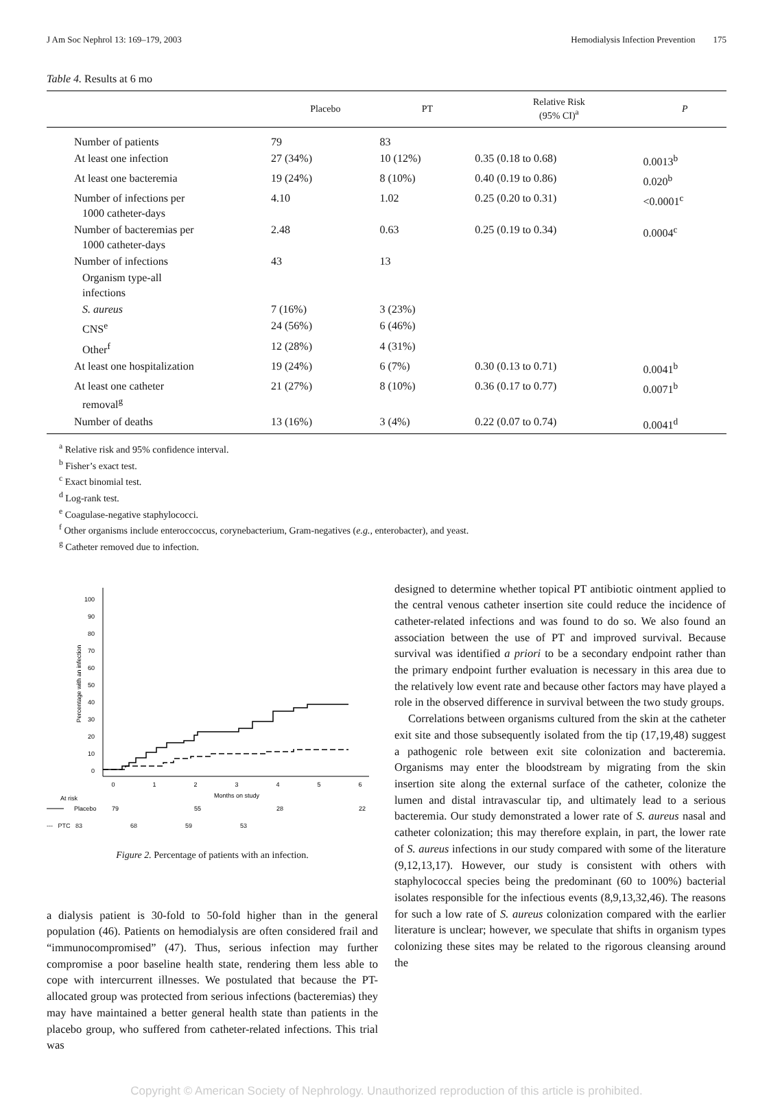J Am Soc Nephrol 13: 169–179, 2003 Hemodialysis Infection Prevention 175
Table 4. Results at 6 mo
| | Placebo | PT | Relative Risk (95% CI)<sup>a</sup> | P |
| --- | --- | --- | --- | --- |
| Number of patients | 79 | 83 | | |
| At least one infection | 27 (34%) | 10 (12%) | 0.35 (0.18 to 0.68) | 0.0013<sup>b</sup> |
| At least one bacteremia | 19 (24%) | 8 (10%) | 0.40 (0.19 to 0.86) | 0.020<sup>b</sup> |
| Number of infections per 1000 catheter-days | 4.10 | 1.02 | 0.25 (0.20 to 0.31) | <0.0001<sup>c</sup> |
| Number of bacteremias per 1000 catheter-days | 2.48 | 0.63 | 0.25 (0.19 to 0.34) | 0.0004<sup>c</sup> |
| Number of infections | 43 | 13 | | |
| Organism type-all infections | | | | |
| S. aureus | 7 (16%) | 3 (23%) | | |
| CNS<sup>e</sup> | 24 (56%) | 6 (46%) | | |
| Other<sup>f</sup> | 12 (28%) | 4 (31%) | | |
| At least one hospitalization | 19 (24%) | 6 (7%) | 0.30 (0.13 to 0.71) | 0.0041<sup>b</sup> |
| At least one catheter removal<sup>g</sup> | 21 (27%) | 8 (10%) | 0.36 (0.17 to 0.77) | 0.0071<sup>b</sup> |
| Number of deaths | 13 (16%) | 3 (4%) | 0.22 (0.07 to 0.74) | 0.0041<sup>d</sup> |
<sup>a</sup> Relative risk and 95% confidence interval.
<sup>b</sup> Fisher’s exact test.
<sup>c</sup> Exact binomial test.
<sup>d</sup> Log-rank test.
<sup>e</sup> Coagulase-negative staphylococci.
<sup>f</sup> Other organisms include enteroccoccus, corynebacterium, Gram-negatives (e.g., enterobacter), and yeast.
<sup>g</sup> Catheter removed due to infection.
100
90
80
70
60
50
40
30
20
10
0
Percentage with an infection
0
1
2
3
4
5
6
Months on study
At risk
Placebo
79
55
28
22
--- PTC 83 68 59 53
Figure 2. Percentage of patients with an infection.
a dialysis patient is 30-fold to 50-fold higher than in the general population (46). Patients on hemodialysis are often considered frail and “immunocompromised” (47). Thus, serious infection may further compromise a poor baseline health state, rendering them less able to cope with intercurrent illnesses. We postulated that because the PT-allocated group was protected from serious infections (bacteremias) they may have maintained a better general health state than patients in the placebo group, who suffered from catheter-related infections. This trial was
designed to determine whether topical PT antibiotic ointment applied to the central venous catheter insertion site could reduce the incidence of catheter-related infections and was found to do so. We also found an association between the use of PT and improved survival. Because survival was identified a priori to be a secondary endpoint rather than the primary endpoint further evaluation is necessary in this area due to the relatively low event rate and because other factors may have played a role in the observed difference in survival between the two study groups.
Correlations between organisms cultured from the skin at the catheter exit site and those subsequently isolated from the tip (17,19,48) suggest a pathogenic role between exit site colonization and bacteremia. Organisms may enter the bloodstream by migrating from the skin insertion site along the external surface of the catheter, colonize the lumen and distal intravascular tip, and ultimately lead to a serious bacteremia. Our study demonstrated a lower rate of S. aureus nasal and catheter colonization; this may therefore explain, in part, the lower rate of S. aureus infections in our study compared with some of the literature (9,12,13,17). However, our study is consistent with others with staphylococcal species being the predominant (60 to 100%) bacterial isolates responsible for the infectious events (8,9,13,32,46). The reasons for such a low rate of S. aureus colonization compared with the earlier literature is unclear; however, we speculate that shifts in organism types colonizing these sites may be related to the rigorous cleansing around the
Copyright © American Society of Nephrology. Unauthorized reproduction of this article is prohibited.